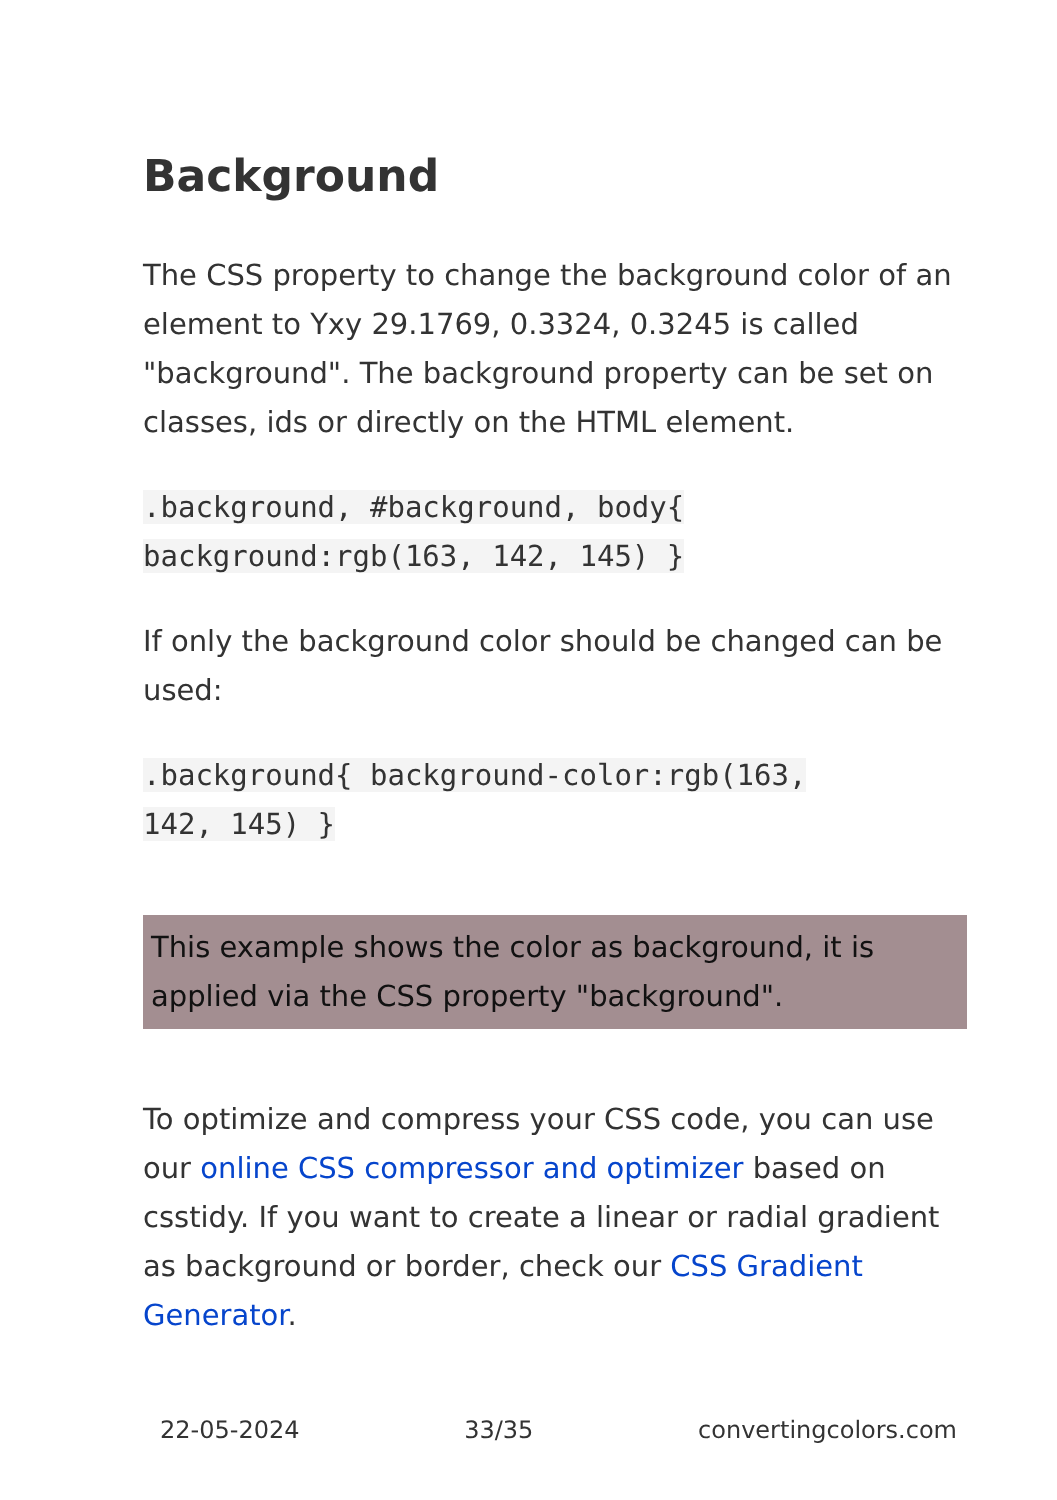Background
The CSS property to change the background color of an element to Yxy 29.1769, 0.3324, 0.3245 is called "background". The background property can be set on classes, ids or directly on the HTML element.
.background, #background, body{
background:rgb(163, 142, 145) }
If only the background color should be changed can be used:
.background{ background-color:rgb(163,
142, 145) }
This example shows the color as background, it is applied via the CSS property "background".
To optimize and compress your CSS code, you can use our online CSS compressor and optimizer based on csstidy. If you want to create a linear or radial gradient as background or border, check our CSS Gradient Generator.
22-05-2024 33/35 convertingcolors.com